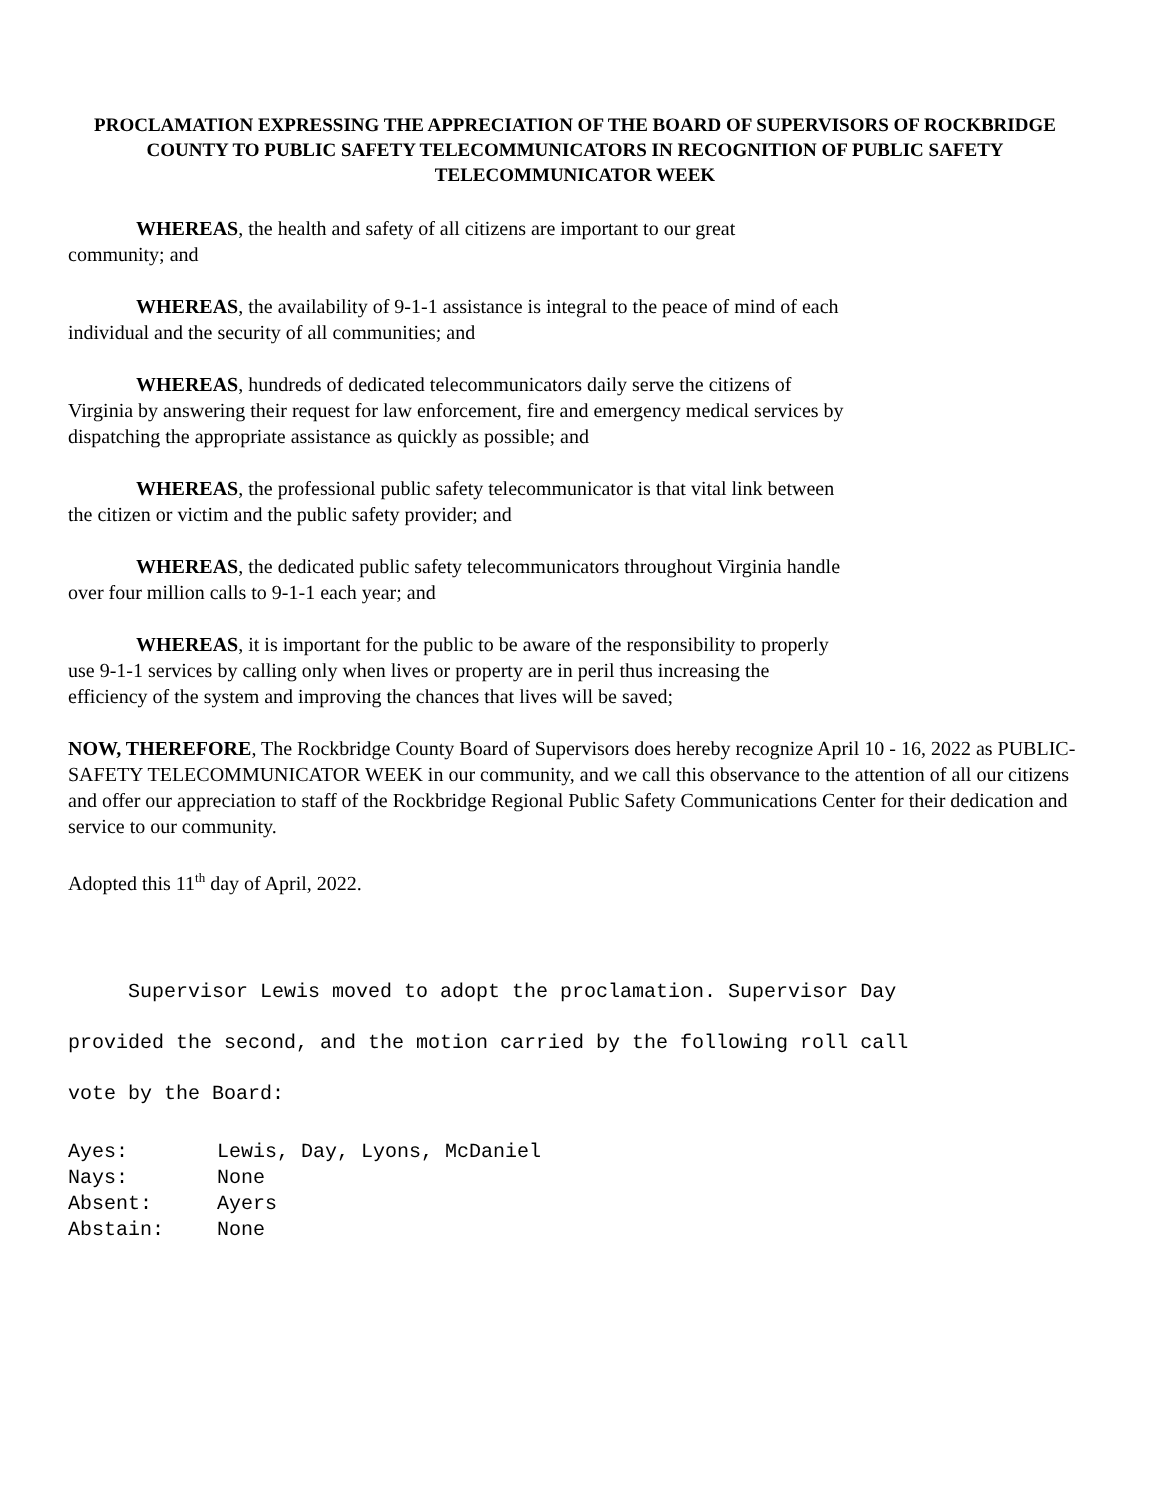PROCLAMATION EXPRESSING THE APPRECIATION OF THE BOARD OF SUPERVISORS OF ROCKBRIDGE COUNTY TO PUBLIC SAFETY TELECOMMUNICATORS IN RECOGNITION OF PUBLIC SAFETY TELECOMMUNICATOR WEEK
WHEREAS, the health and safety of all citizens are important to our great
community; and
WHEREAS, the availability of 9-1-1 assistance is integral to the peace of mind of each
individual and the security of all communities; and
WHEREAS, hundreds of dedicated telecommunicators daily serve the citizens of
Virginia by answering their request for law enforcement, fire and emergency medical services by
dispatching the appropriate assistance as quickly as possible; and
WHEREAS, the professional public safety telecommunicator is that vital link between
the citizen or victim and the public safety provider; and
WHEREAS, the dedicated public safety telecommunicators throughout Virginia handle
over four million calls to 9-1-1 each year; and
WHEREAS, it is important for the public to be aware of the responsibility to properly
use 9-1-1 services by calling only when lives or property are in peril thus increasing the
efficiency of the system and improving the chances that lives will be saved;
NOW, THEREFORE, The Rockbridge County Board of Supervisors does hereby recognize April 10 - 16, 2022 as PUBLIC-SAFETY TELECOMMUNICATOR WEEK in our community, and we call this observance to the attention of all our citizens and offer our appreciation to staff of the Rockbridge Regional Public Safety Communications Center for their dedication and service to our community.
Adopted this 11<sup>th</sup> day of April, 2022.
Supervisor Lewis moved to adopt the proclamation. Supervisor Day
provided the second, and the motion carried by the following roll call
vote by the Board:
Ayes: Lewis, Day, Lyons, McDaniel
Nays: None
Absent: Ayers
Abstain: None